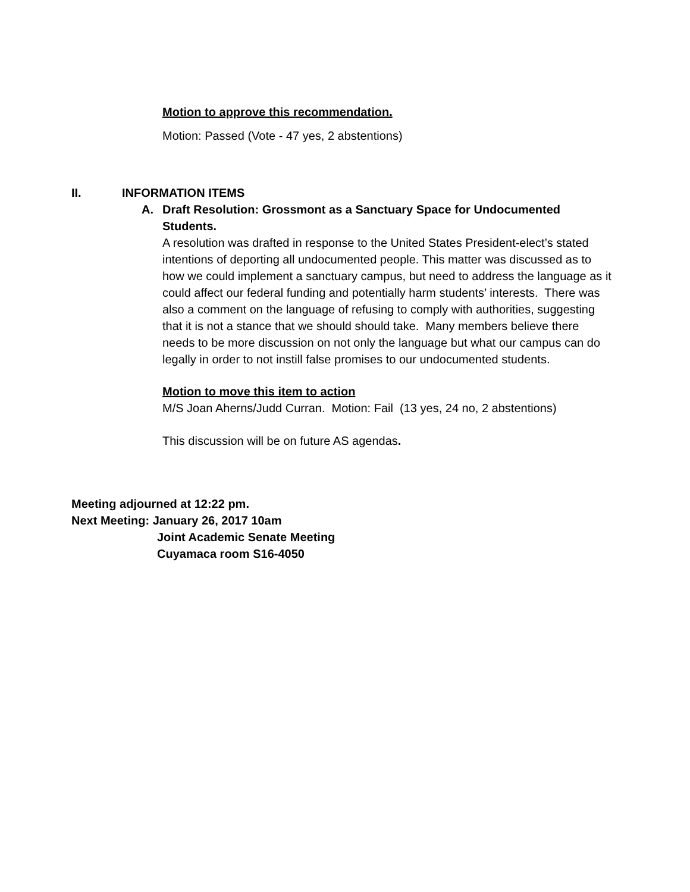Motion to approve this recommendation.
Motion: Passed (Vote - 47 yes, 2 abstentions)
II. INFORMATION ITEMS
A. Draft Resolution: Grossmont as a Sanctuary Space for Undocumented Students.
A resolution was drafted in response to the United States President-elect’s stated intentions of deporting all undocumented people. This matter was discussed as to how we could implement a sanctuary campus, but need to address the language as it could affect our federal funding and potentially harm students’ interests. There was also a comment on the language of refusing to comply with authorities, suggesting that it is not a stance that we should should take. Many members believe there needs to be more discussion on not only the language but what our campus can do legally in order to not instill false promises to our undocumented students.
Motion to move this item to action
M/S Joan Aherns/Judd Curran. Motion: Fail (13 yes, 24 no, 2 abstentions)
This discussion will be on future AS agendas.
Meeting adjourned at 12:22 pm.
Next Meeting: January 26, 2017 10am
Joint Academic Senate Meeting
Cuyamaca room S16-4050